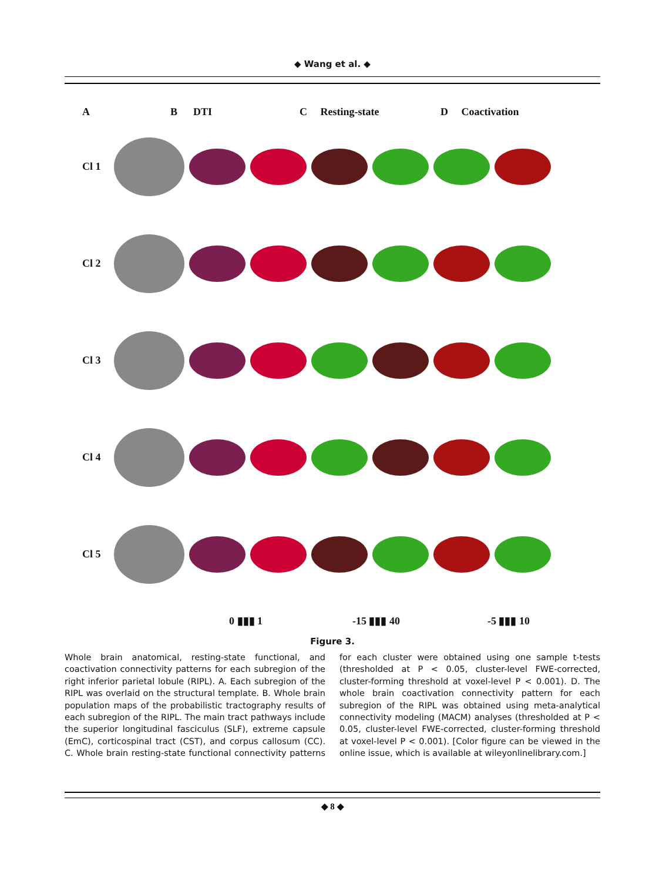◆ Wang et al. ◆
A B DTI C Resting-state D Coactivation
Cl 1
Cl 2
Cl 3
Cl 4
Cl 5
0 ▮▮▮ 1 -15 ▮▮▮ 40 -5 ▮▮▮ 10
Figure 3.
Whole brain anatomical, resting-state functional, and coactivation connectivity patterns for each subregion of the right inferior parietal lobule (RIPL). A. Each subregion of the RIPL was overlaid on the structural template. B. Whole brain population maps of the probabilistic tractography results of each subregion of the RIPL. The main tract pathways include the superior longitudinal fasciculus (SLF), extreme capsule (EmC), corticospinal tract (CST), and corpus callosum (CC). C. Whole brain resting-state functional connectivity patterns for each cluster were obtained using one sample t-tests (thresholded at P < 0.05, cluster-level FWE-corrected, cluster-forming threshold at voxel-level P < 0.001). D. The whole brain coactivation connectivity pattern for each subregion of the RIPL was obtained using meta-analytical connectivity modeling (MACM) analyses (thresholded at P < 0.05, cluster-level FWE-corrected, cluster-forming threshold at voxel-level P < 0.001). [Color figure can be viewed in the online issue, which is available at wileyonlinelibrary.com.]
◆ 8 ◆